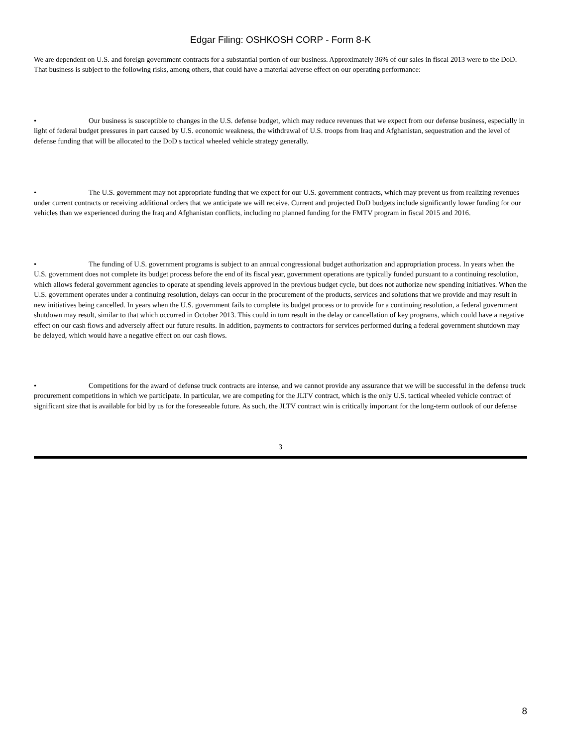Edgar Filing: OSHKOSH CORP - Form 8-K
We are dependent on U.S. and foreign government contracts for a substantial portion of our business. Approximately 36% of our sales in fiscal 2013 were to the DoD. That business is subject to the following risks, among others, that could have a material adverse effect on our operating performance:
• Our business is susceptible to changes in the U.S. defense budget, which may reduce revenues that we expect from our defense business, especially in light of federal budget pressures in part caused by U.S. economic weakness, the withdrawal of U.S. troops from Iraq and Afghanistan, sequestration and the level of defense funding that will be allocated to the DoD s tactical wheeled vehicle strategy generally.
• The U.S. government may not appropriate funding that we expect for our U.S. government contracts, which may prevent us from realizing revenues under current contracts or receiving additional orders that we anticipate we will receive. Current and projected DoD budgets include significantly lower funding for our vehicles than we experienced during the Iraq and Afghanistan conflicts, including no planned funding for the FMTV program in fiscal 2015 and 2016.
• The funding of U.S. government programs is subject to an annual congressional budget authorization and appropriation process. In years when the U.S. government does not complete its budget process before the end of its fiscal year, government operations are typically funded pursuant to a continuing resolution, which allows federal government agencies to operate at spending levels approved in the previous budget cycle, but does not authorize new spending initiatives. When the U.S. government operates under a continuing resolution, delays can occur in the procurement of the products, services and solutions that we provide and may result in new initiatives being cancelled. In years when the U.S. government fails to complete its budget process or to provide for a continuing resolution, a federal government shutdown may result, similar to that which occurred in October 2013. This could in turn result in the delay or cancellation of key programs, which could have a negative effect on our cash flows and adversely affect our future results. In addition, payments to contractors for services performed during a federal government shutdown may be delayed, which would have a negative effect on our cash flows.
• Competitions for the award of defense truck contracts are intense, and we cannot provide any assurance that we will be successful in the defense truck procurement competitions in which we participate. In particular, we are competing for the JLTV contract, which is the only U.S. tactical wheeled vehicle contract of significant size that is available for bid by us for the foreseeable future. As such, the JLTV contract win is critically important for the long-term outlook of our defense
3
8